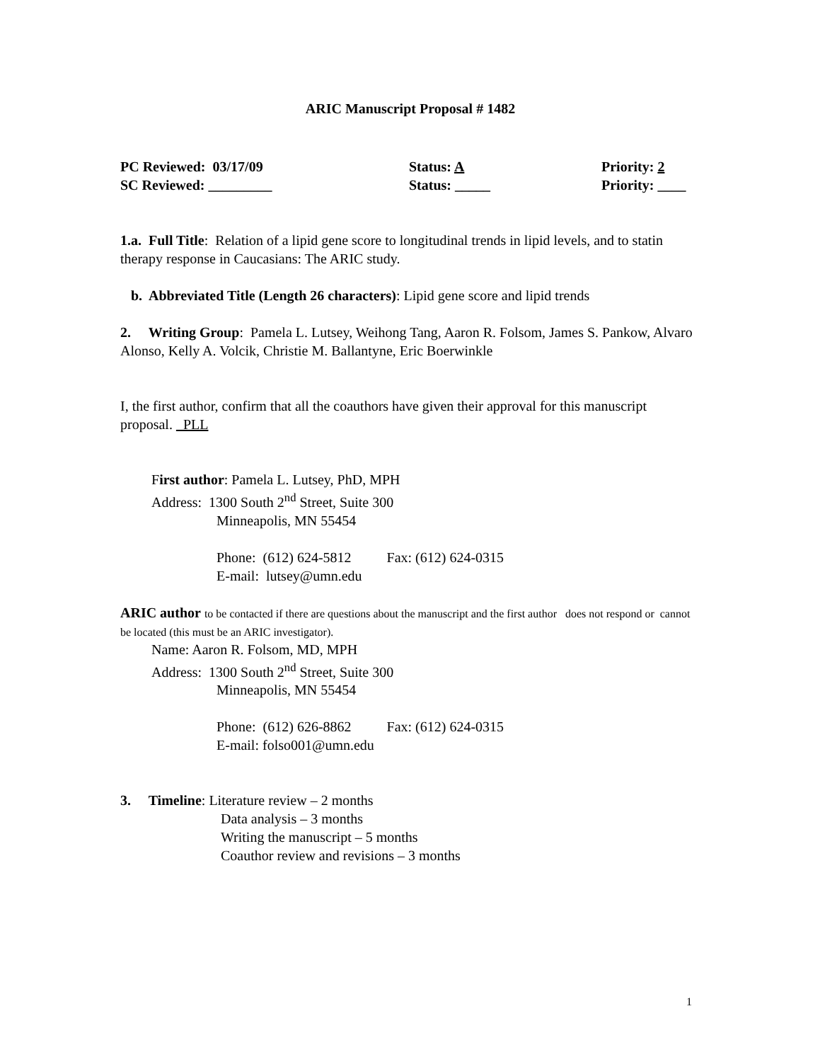ARIC Manuscript Proposal # 1482
PC Reviewed: 03/17/09 Status: A Priority: 2
SC Reviewed: _________ Status: _____ Priority: ____
1.a. Full Title: Relation of a lipid gene score to longitudinal trends in lipid levels, and to statin therapy response in Caucasians: The ARIC study.
b. Abbreviated Title (Length 26 characters): Lipid gene score and lipid trends
2. Writing Group: Pamela L. Lutsey, Weihong Tang, Aaron R. Folsom, James S. Pankow, Alvaro Alonso, Kelly A. Volcik, Christie M. Ballantyne, Eric Boerwinkle
I, the first author, confirm that all the coauthors have given their approval for this manuscript proposal. PLL
First author: Pamela L. Lutsey, PhD, MPH
Address: 1300 South 2<sup>nd</sup> Street, Suite 300
Minneapolis, MN 55454
Phone: (612) 624-5812 Fax: (612) 624-0315
E-mail: lutsey@umn.edu
ARIC author to be contacted if there are questions about the manuscript and the first author does not respond or cannot be located (this must be an ARIC investigator).
Name: Aaron R. Folsom, MD, MPH
Address: 1300 South 2<sup>nd</sup> Street, Suite 300
Minneapolis, MN 55454
Phone: (612) 626-8862 Fax: (612) 624-0315
E-mail: folso001@umn.edu
3. Timeline: Literature review – 2 months
Data analysis – 3 months
Writing the manuscript – 5 months
Coauthor review and revisions – 3 months
1